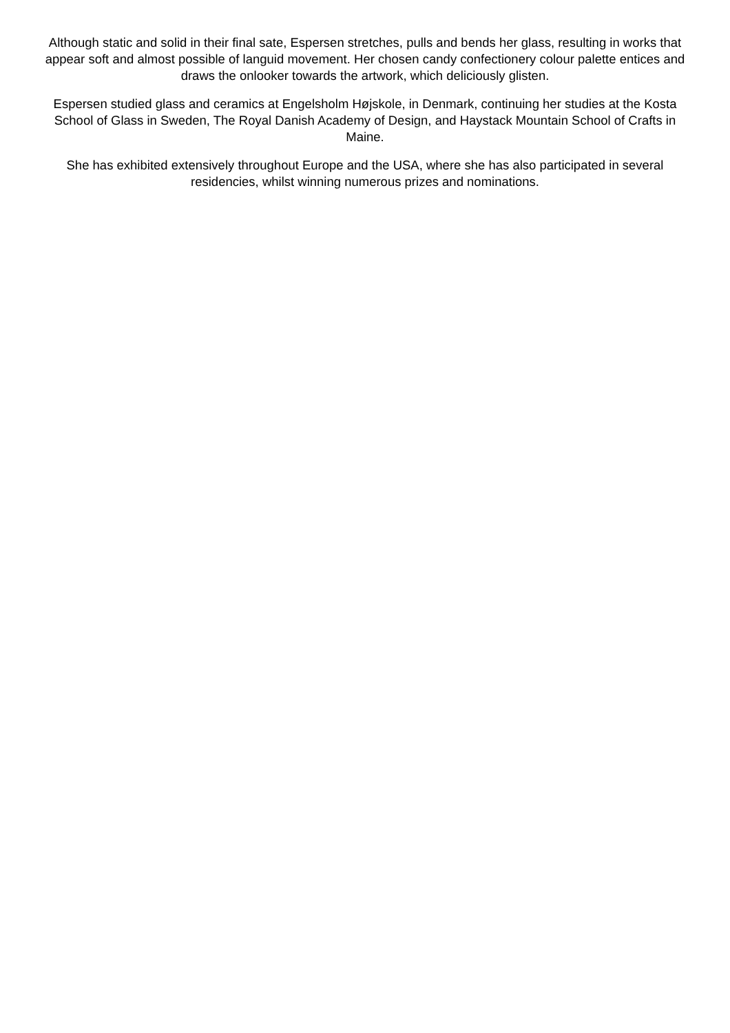Although static and solid in their final sate, Espersen stretches, pulls and bends her glass, resulting in works that appear soft and almost possible of languid movement. Her chosen candy confectionery colour palette entices and draws the onlooker towards the artwork, which deliciously glisten.
Espersen studied glass and ceramics at Engelsholm Højskole, in Denmark, continuing her studies at the Kosta School of Glass in Sweden, The Royal Danish Academy of Design, and Haystack Mountain School of Crafts in Maine.
She has exhibited extensively throughout Europe and the USA, where she has also participated in several residencies, whilst winning numerous prizes and nominations.